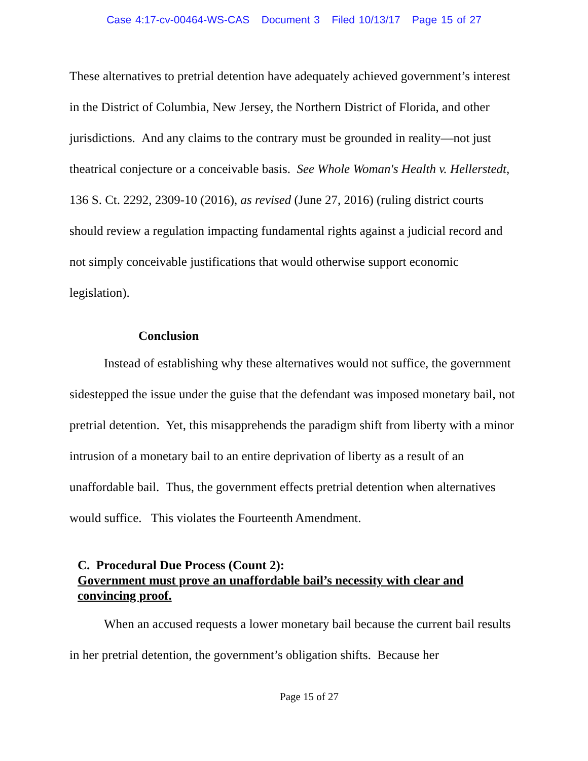Case 4:17-cv-00464-WS-CAS Document 3 Filed 10/13/17 Page 15 of 27
These alternatives to pretrial detention have adequately achieved government’s interest in the District of Columbia, New Jersey, the Northern District of Florida, and other jurisdictions. And any claims to the contrary must be grounded in reality—not just theatrical conjecture or a conceivable basis. See Whole Woman's Health v. Hellerstedt, 136 S. Ct. 2292, 2309-10 (2016), as revised (June 27, 2016) (ruling district courts should review a regulation impacting fundamental rights against a judicial record and not simply conceivable justifications that would otherwise support economic legislation).
Conclusion
Instead of establishing why these alternatives would not suffice, the government sidestepped the issue under the guise that the defendant was imposed monetary bail, not pretrial detention. Yet, this misapprehends the paradigm shift from liberty with a minor intrusion of a monetary bail to an entire deprivation of liberty as a result of an unaffordable bail. Thus, the government effects pretrial detention when alternatives would suffice. This violates the Fourteenth Amendment.
C. Procedural Due Process (Count 2):
Government must prove an unaffordable bail’s necessity with clear and convincing proof.
When an accused requests a lower monetary bail because the current bail results in her pretrial detention, the government’s obligation shifts. Because her
Page 15 of 27